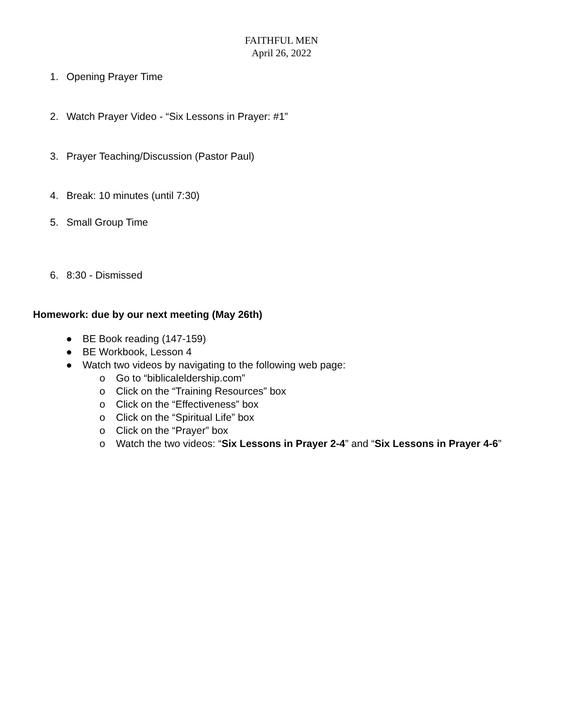FAITHFUL MEN
April 26, 2022
1. Opening Prayer Time
2. Watch Prayer Video - “Six Lessons in Prayer: #1”
3. Prayer Teaching/Discussion (Pastor Paul)
4. Break: 10 minutes (until 7:30)
5. Small Group Time
6. 8:30 - Dismissed
Homework: due by our next meeting (May 26th)
● BE Book reading (147-159)
● BE Workbook, Lesson 4
● Watch two videos by navigating to the following web page:
o Go to “biblicaleldership.com”
o Click on the “Training Resources” box
o Click on the “Effectiveness” box
o Click on the “Spiritual Life” box
o Click on the “Prayer” box
o Watch the two videos: “Six Lessons in Prayer 2-4” and “Six Lessons in Prayer 4-6”